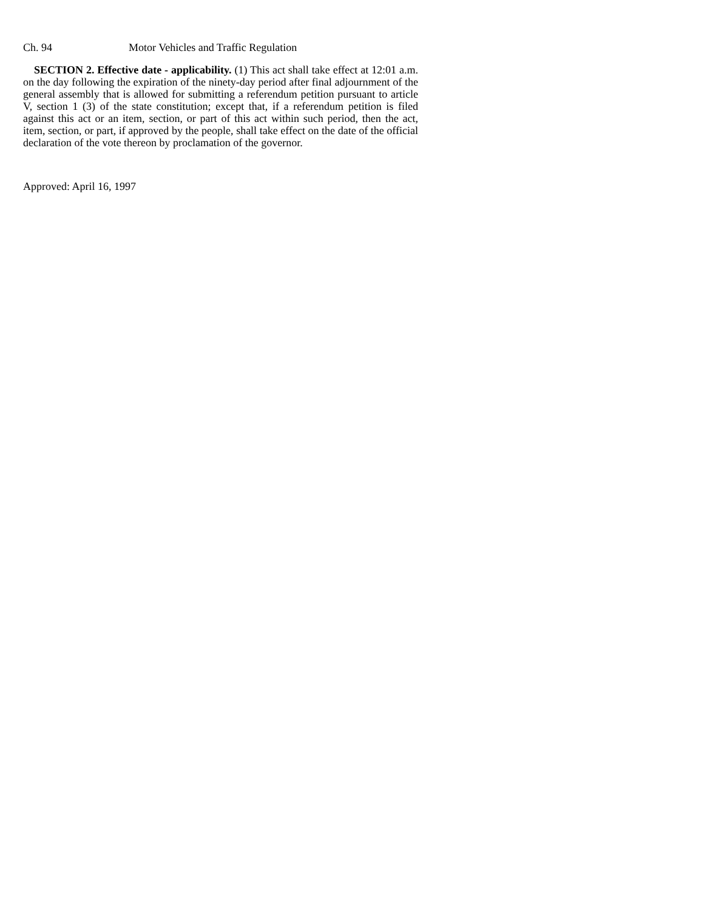Ch. 94 Motor Vehicles and Traffic Regulation
SECTION 2. Effective date - applicability. (1) This act shall take effect at 12:01 a.m. on the day following the expiration of the ninety-day period after final adjournment of the general assembly that is allowed for submitting a referendum petition pursuant to article V, section 1 (3) of the state constitution; except that, if a referendum petition is filed against this act or an item, section, or part of this act within such period, then the act, item, section, or part, if approved by the people, shall take effect on the date of the official declaration of the vote thereon by proclamation of the governor.
Approved: April 16, 1997